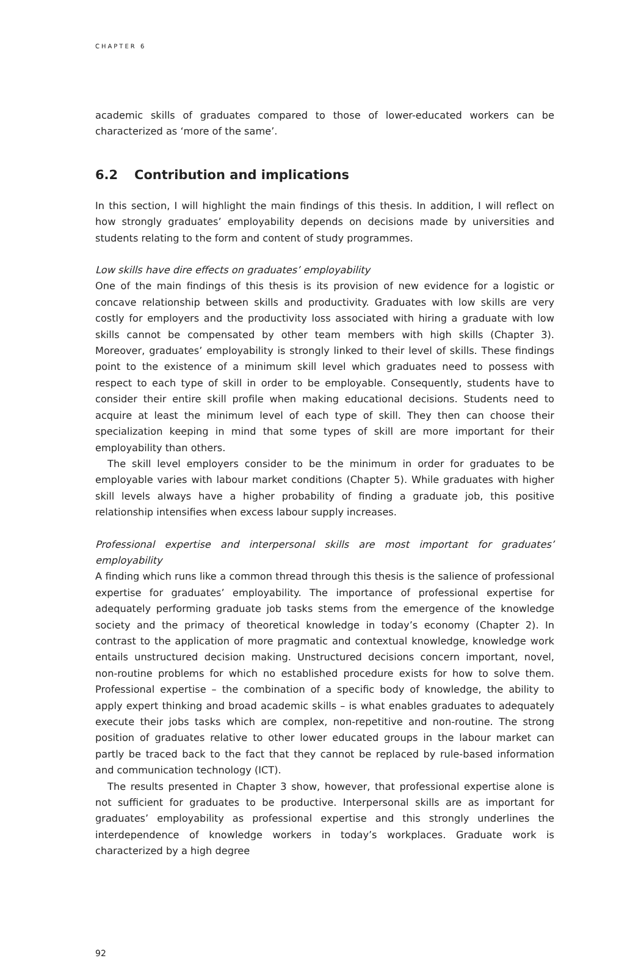CHAPTER 6
academic skills of graduates compared to those of lower-educated workers can be characterized as ‘more of the same’.
6.2 Contribution and implications
In this section, I will highlight the main findings of this thesis. In addition, I will reflect on how strongly graduates’ employability depends on decisions made by universities and students relating to the form and content of study programmes.
Low skills have dire effects on graduates’ employability
One of the main findings of this thesis is its provision of new evidence for a logistic or concave relationship between skills and productivity. Graduates with low skills are very costly for employers and the productivity loss associated with hiring a graduate with low skills cannot be compensated by other team members with high skills (Chapter 3). Moreover, graduates’ employability is strongly linked to their level of skills. These findings point to the existence of a minimum skill level which graduates need to possess with respect to each type of skill in order to be employable. Consequently, students have to consider their entire skill profile when making educational decisions. Students need to acquire at least the minimum level of each type of skill. They then can choose their specialization keeping in mind that some types of skill are more important for their employability than others.
The skill level employers consider to be the minimum in order for graduates to be employable varies with labour market conditions (Chapter 5). While graduates with higher skill levels always have a higher probability of finding a graduate job, this positive relationship intensifies when excess labour supply increases.
Professional expertise and interpersonal skills are most important for graduates’ employability
A finding which runs like a common thread through this thesis is the salience of professional expertise for graduates’ employability. The importance of professional expertise for adequately performing graduate job tasks stems from the emergence of the knowledge society and the primacy of theoretical knowledge in today’s economy (Chapter 2). In contrast to the application of more pragmatic and contextual knowledge, knowledge work entails unstructured decision making. Unstructured decisions concern important, novel, non-routine problems for which no established procedure exists for how to solve them. Professional expertise – the combination of a specific body of knowledge, the ability to apply expert thinking and broad academic skills – is what enables graduates to adequately execute their jobs tasks which are complex, non-repetitive and non-routine. The strong position of graduates relative to other lower educated groups in the labour market can partly be traced back to the fact that they cannot be replaced by rule-based information and communication technology (ICT).
The results presented in Chapter 3 show, however, that professional expertise alone is not sufficient for graduates to be productive. Interpersonal skills are as important for graduates’ employability as professional expertise and this strongly underlines the interdependence of knowledge workers in today’s workplaces. Graduate work is characterized by a high degree
92